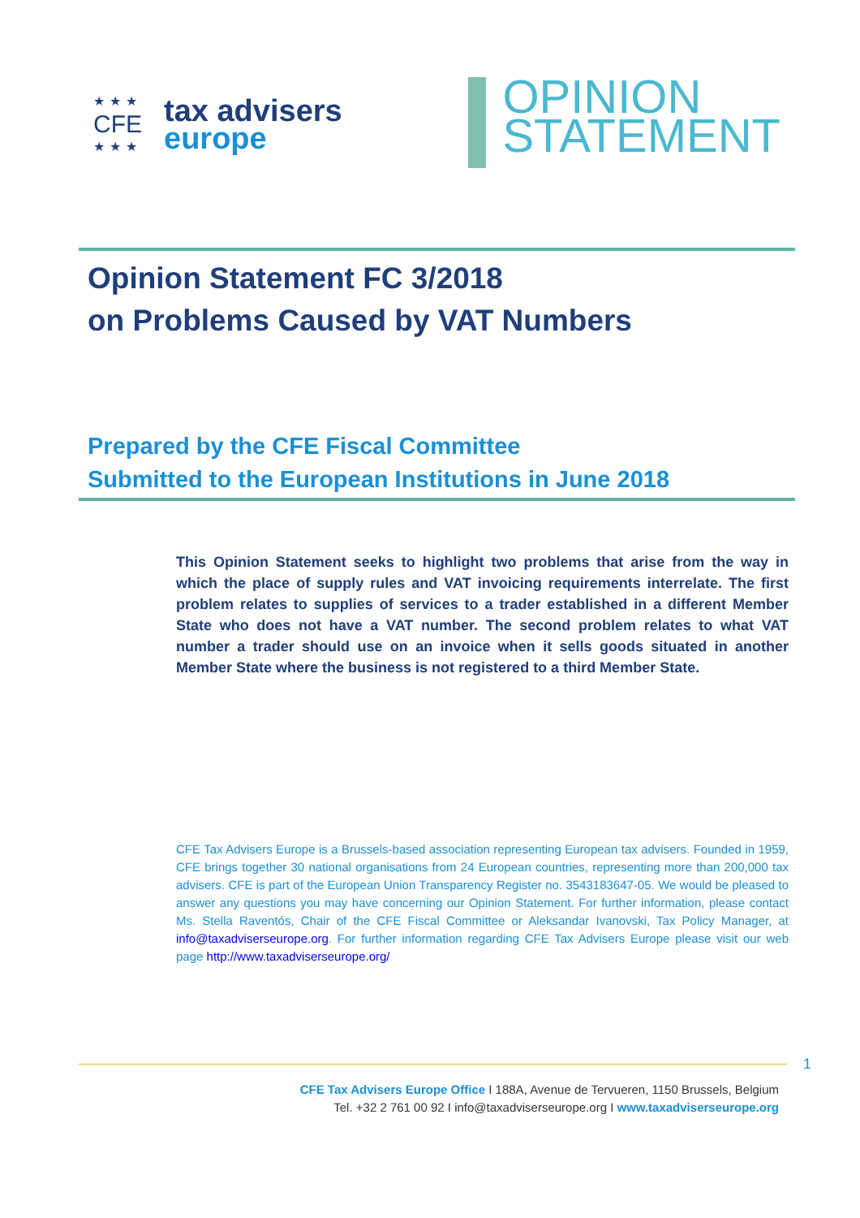★★★
CFE
★★★
tax advisers
europe
OPINION
STATEMENT
Opinion Statement FC 3/2018
on Problems Caused by VAT Numbers
Prepared by the CFE Fiscal Committee
Submitted to the European Institutions in June 2018
This Opinion Statement seeks to highlight two problems that arise from the way in which the place of supply rules and VAT invoicing requirements interrelate. The first problem relates to supplies of services to a trader established in a different Member State who does not have a VAT number. The second problem relates to what VAT number a trader should use on an invoice when it sells goods situated in another Member State where the business is not registered to a third Member State.
CFE Tax Advisers Europe is a Brussels-based association representing European tax advisers. Founded in 1959, CFE brings together 30 national organisations from 24 European countries, representing more than 200,000 tax advisers. CFE is part of the European Union Transparency Register no. 3543183647-05. We would be pleased to answer any questions you may have concerning our Opinion Statement. For further information, please contact Ms. Stella Raventós, Chair of the CFE Fiscal Committee or Aleksandar Ivanovski, Tax Policy Manager, at info@taxadviserseurope.org. For further information regarding CFE Tax Advisers Europe please visit our web page http://www.taxadviserseurope.org/
1
CFE Tax Advisers Europe Office I 188A, Avenue de Tervueren, 1150 Brussels, Belgium
Tel. +32 2 761 00 92 I info@taxadviserseurope.org I www.taxadviserseurope.org